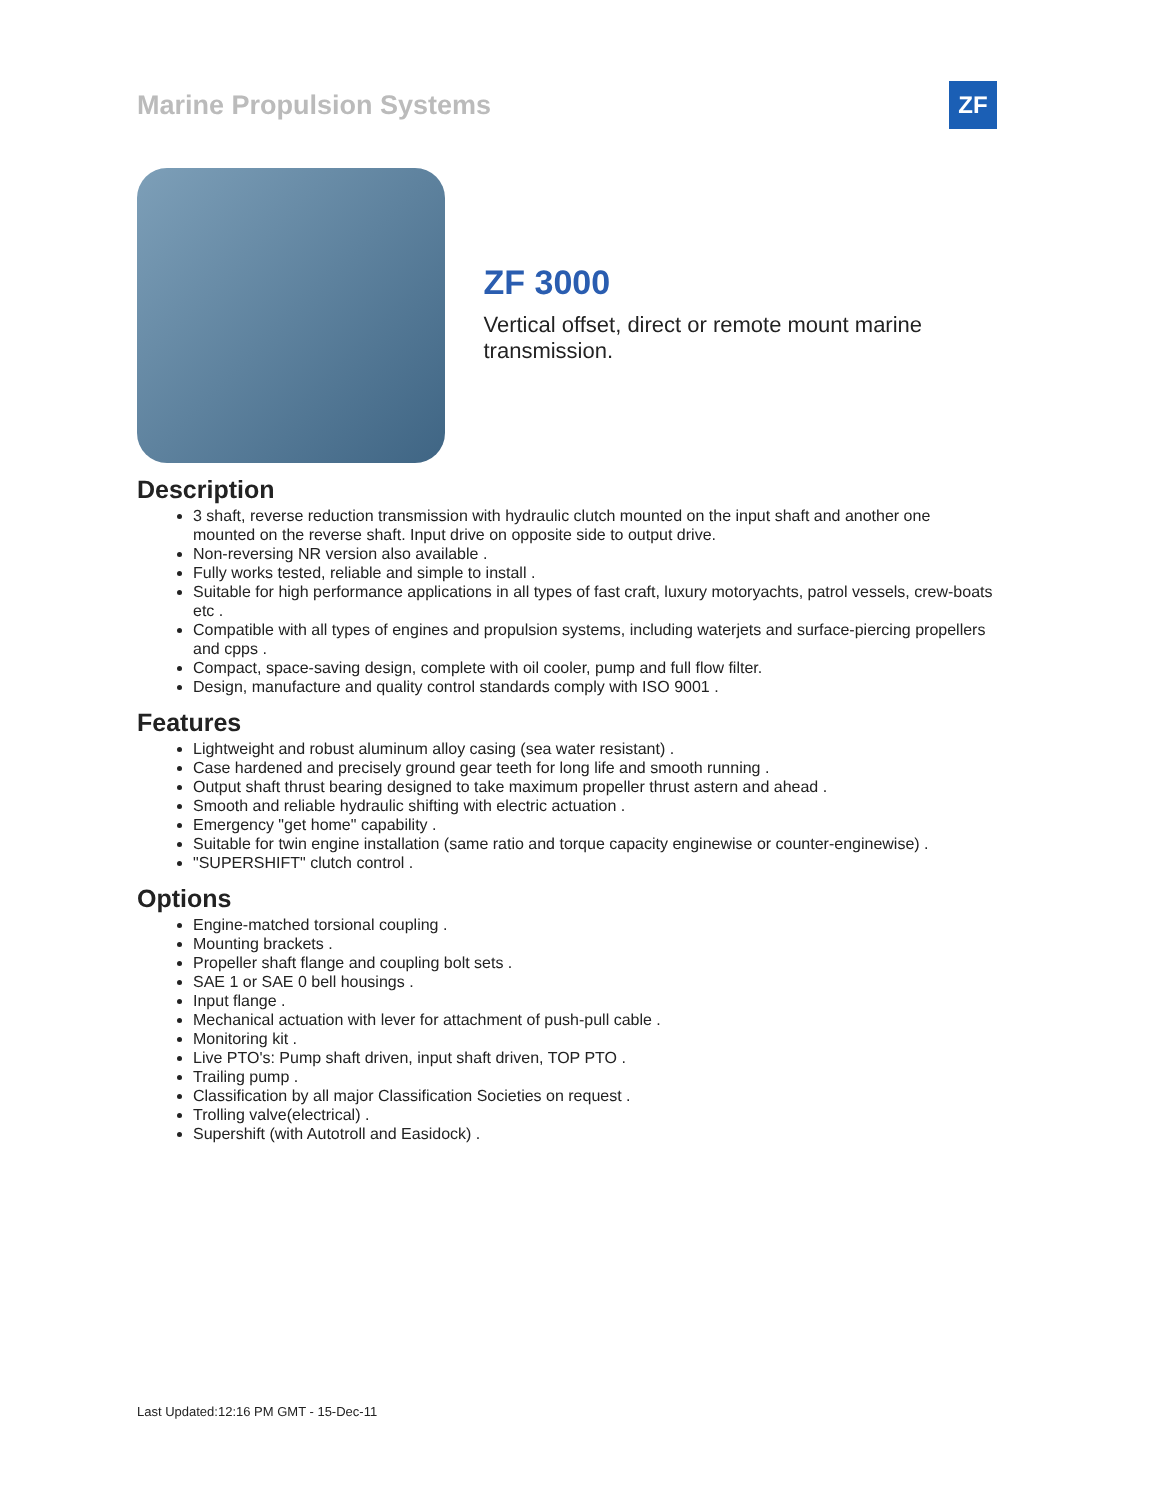Marine Propulsion Systems
ZF
ZF 3000
Vertical offset, direct or remote mount marine transmission.
Description
3 shaft, reverse reduction transmission with hydraulic clutch mounted on the input shaft and another one mounted on the reverse shaft. Input drive on opposite side to output drive.
Non-reversing NR version also available .
Fully works tested, reliable and simple to install .
Suitable for high performance applications in all types of fast craft, luxury motoryachts, patrol vessels, crew-boats etc .
Compatible with all types of engines and propulsion systems, including waterjets and surface-piercing propellers and cpps .
Compact, space-saving design, complete with oil cooler, pump and full flow filter.
Design, manufacture and quality control standards comply with ISO 9001 .
Features
Lightweight and robust aluminum alloy casing (sea water resistant) .
Case hardened and precisely ground gear teeth for long life and smooth running .
Output shaft thrust bearing designed to take maximum propeller thrust astern and ahead .
Smooth and reliable hydraulic shifting with electric actuation .
Emergency "get home" capability .
Suitable for twin engine installation (same ratio and torque capacity enginewise or counter-enginewise) .
"SUPERSHIFT" clutch control .
Options
Engine-matched torsional coupling .
Mounting brackets .
Propeller shaft flange and coupling bolt sets .
SAE 1 or SAE 0 bell housings .
Input flange .
Mechanical actuation with lever for attachment of push-pull cable .
Monitoring kit .
Live PTO's: Pump shaft driven, input shaft driven, TOP PTO .
Trailing pump .
Classification by all major Classification Societies on request .
Trolling valve(electrical) .
Supershift (with Autotroll and Easidock) .
Last Updated:12:16 PM GMT - 15-Dec-11